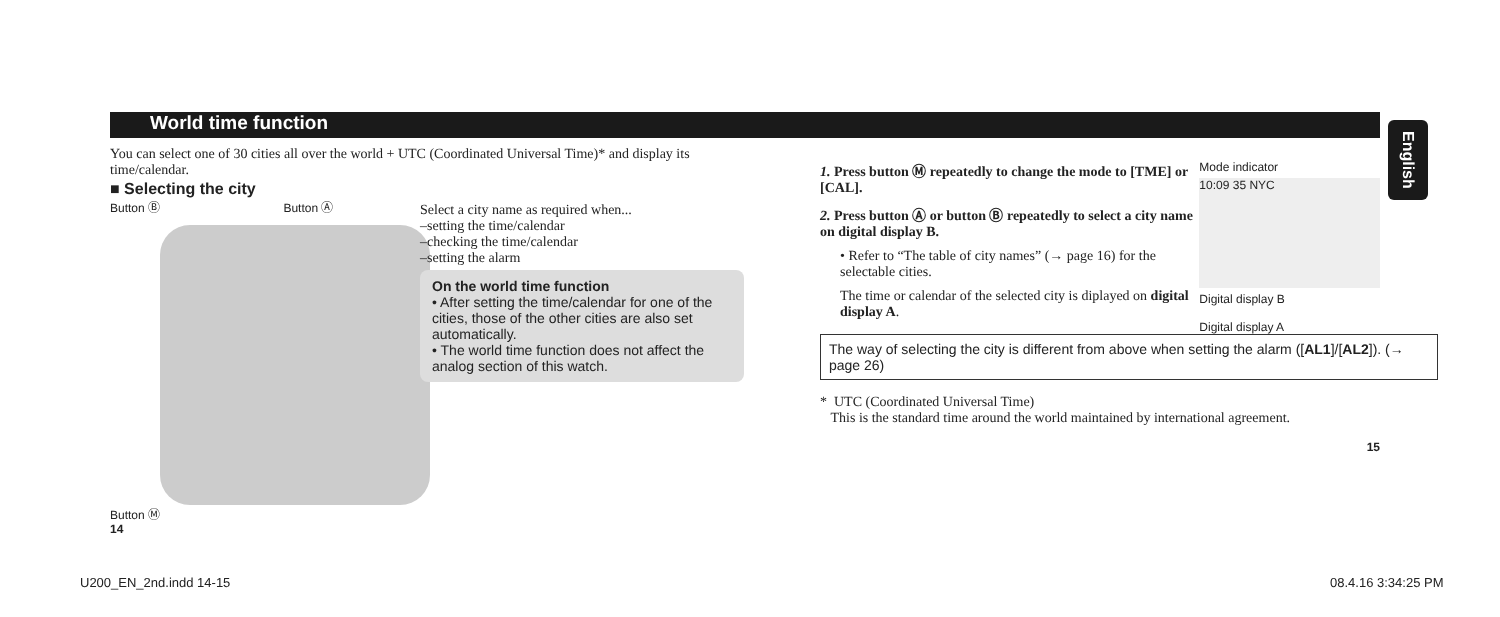English
World time function
You can select one of 30 cities all over the world + UTC (Coordinated Universal Time)* and display its time/calendar.
■ Selecting the city
Button Ⓑ Button Ⓐ
Button Ⓜ
Select a city name as required when...
–setting the time/calendar
–checking the time/calendar
–setting the alarm
On the world time function
• After setting the time/calendar for one of the cities, those of the other cities are also set automatically.
• The world time function does not affect the analog section of this watch.
14
1. Press button Ⓜ repeatedly to change the mode to [TME] or [CAL].
2. Press button Ⓐ or button Ⓑ repeatedly to select a city name on digital display B.
• Refer to “The table of city names” (→ page 16) for the selectable cities.
The time or calendar of the selected city is diplayed on digital display A.
Mode indicator
10:09 35 NYC
Digital display B
Digital display A
The way of selecting the city is different from above when setting the alarm ([AL1]/[AL2]). (→ page 26)
* UTC (Coordinated Universal Time)
This is the standard time around the world maintained by international agreement.
15
U200_EN_2nd.indd 14-15 08.4.16 3:34:25 PM